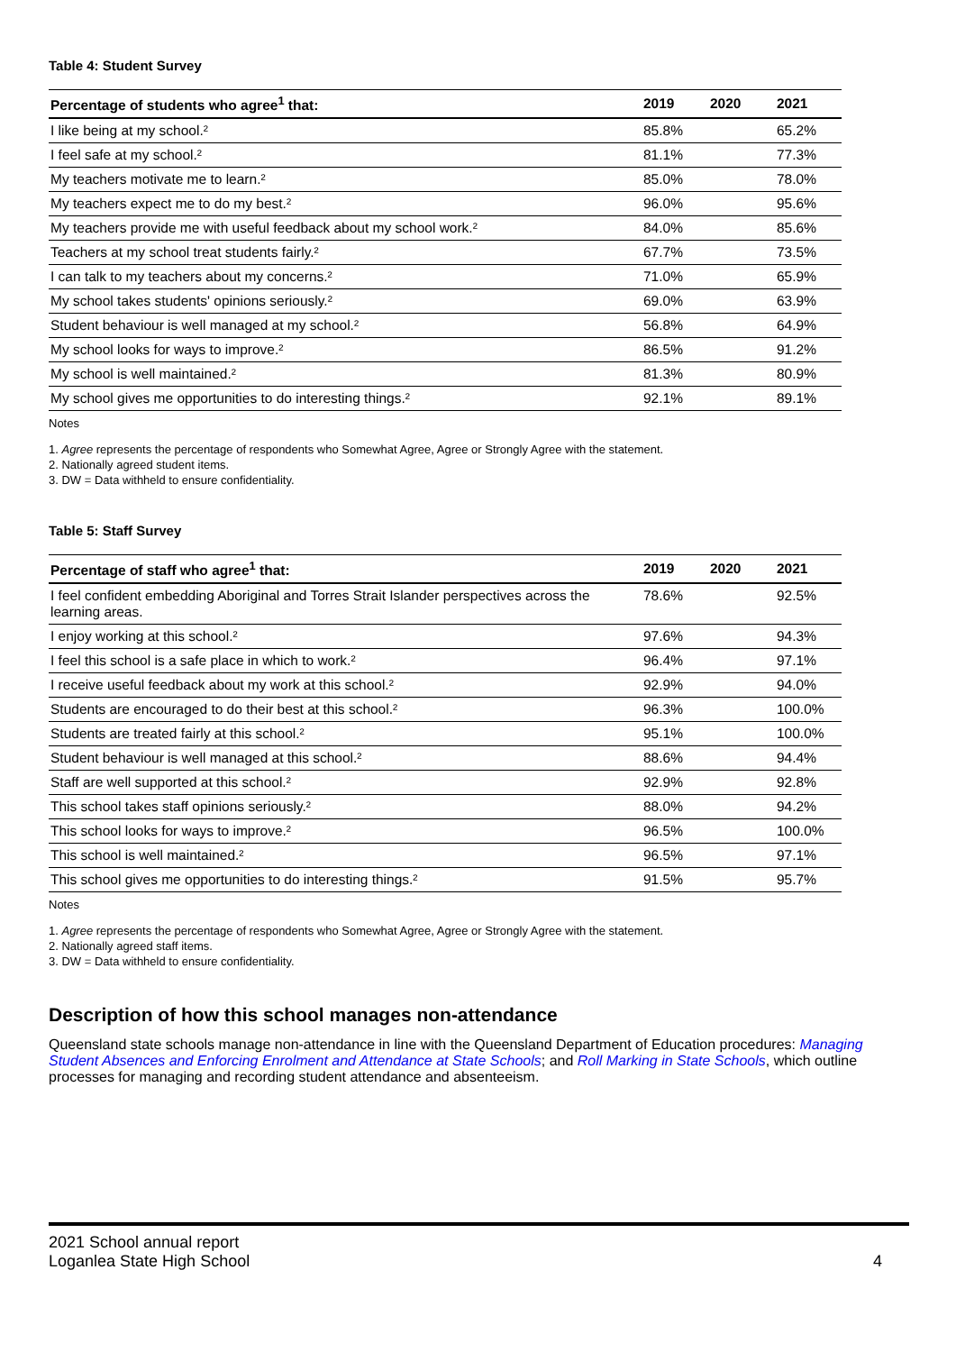Table 4: Student Survey
| Percentage of students who agree<sup>1</sup> that: | 2019 | 2020 | 2021 |
| --- | --- | --- | --- |
| I like being at my school.² | 85.8% | | 65.2% |
| I feel safe at my school.² | 81.1% | | 77.3% |
| My teachers motivate me to learn.² | 85.0% | | 78.0% |
| My teachers expect me to do my best.² | 96.0% | | 95.6% |
| My teachers provide me with useful feedback about my school work.² | 84.0% | | 85.6% |
| Teachers at my school treat students fairly.² | 67.7% | | 73.5% |
| I can talk to my teachers about my concerns.² | 71.0% | | 65.9% |
| My school takes students' opinions seriously.² | 69.0% | | 63.9% |
| Student behaviour is well managed at my school.² | 56.8% | | 64.9% |
| My school looks for ways to improve.² | 86.5% | | 91.2% |
| My school is well maintained.² | 81.3% | | 80.9% |
| My school gives me opportunities to do interesting things.² | 92.1% | | 89.1% |
Notes
1. Agree represents the percentage of respondents who Somewhat Agree, Agree or Strongly Agree with the statement.
2. Nationally agreed student items.
3. DW = Data withheld to ensure confidentiality.
Table 5: Staff Survey
| Percentage of staff who agree<sup>1</sup> that: | 2019 | 2020 | 2021 |
| --- | --- | --- | --- |
| I feel confident embedding Aboriginal and Torres Strait Islander perspectives across the learning areas. | 78.6% | | 92.5% |
| I enjoy working at this school.² | 97.6% | | 94.3% |
| I feel this school is a safe place in which to work.² | 96.4% | | 97.1% |
| I receive useful feedback about my work at this school.² | 92.9% | | 94.0% |
| Students are encouraged to do their best at this school.² | 96.3% | | 100.0% |
| Students are treated fairly at this school.² | 95.1% | | 100.0% |
| Student behaviour is well managed at this school.² | 88.6% | | 94.4% |
| Staff are well supported at this school.² | 92.9% | | 92.8% |
| This school takes staff opinions seriously.² | 88.0% | | 94.2% |
| This school looks for ways to improve.² | 96.5% | | 100.0% |
| This school is well maintained.² | 96.5% | | 97.1% |
| This school gives me opportunities to do interesting things.² | 91.5% | | 95.7% |
Notes
1. Agree represents the percentage of respondents who Somewhat Agree, Agree or Strongly Agree with the statement.
2. Nationally agreed staff items.
3. DW = Data withheld to ensure confidentiality.
Description of how this school manages non-attendance
Queensland state schools manage non-attendance in line with the Queensland Department of Education procedures: Managing Student Absences and Enforcing Enrolment and Attendance at State Schools; and Roll Marking in State Schools, which outline processes for managing and recording student attendance and absenteeism.
2021 School annual report
Loganlea State High School 4